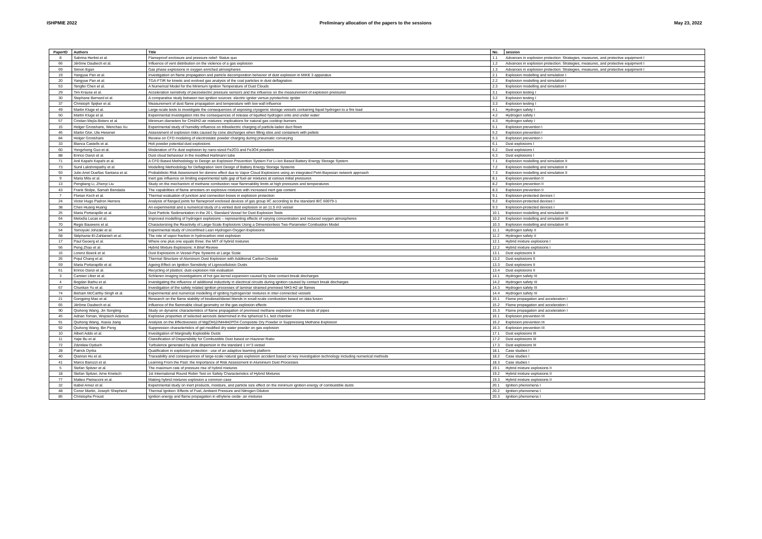ISHPMIE 2022 Preliminary allocation of the papers to the sessions May 23, 2022
| PaperID | Authors | Title | No. | session |
| --- | --- | --- | --- | --- |
| 8 | Sabrina Herbst et al. | Flameproof enclosure and pressure relief: Status quo | 1.1 | Advances in explosion protection: Strategies, measures, and protective equipment I |
| 66 | Jérôme Daubech et al. | Influence of vent distribution on the violence of a gas explosion | 1.2 | Advances in explosion protection: Strategies, measures, and protective equipment I |
| 69 | Simon Egan | Gas phase explosions in oxygen enriched atmospheres | 1.3 | Advances in explosion protection: Strategies, measures, and protective equipment I |
| 19 | Yangyue Pan et al. | Investigation on flame propagation and particle decomposition behavior of dust explosion in MIKE 3 apparatus | 2.1 | Explosion modelling and simulation I |
| 20 | Yangyue Pan et al. | TGA-FTIR for kinetic and evolved gas analysis of the coal particles in dust deflagration. | 2.2 | Explosion modelling and simulation I |
| 53 | Tengfei Chen et al. | A Numerical Model for the Minimum Ignition Temperature of Dust Clouds | 2.3 | Explosion modelling and simulation I |
| 29 | Tim Krause et al. | Acceleration sensitivity of piezoelectric pressure sensors and the influence on the measurement of explosion pressures | 3.1 | Explosion testing I |
| 30 | Stephane Bernard et al. | A comparative study between two ignition sources: electric igniter versus pyrotechnic igniter | 3.2 | Explosion testing I |
| 37 | Christoph Spijker et al. | Measurement of dust flame propagation and temperature with low wall influence | 3.3 | Explosion testing I |
| 49 | Martin Kluge et al. | Large-scale tests to investigate the consequences of exposing cryogenic storage vessels containing liquid hydrogen to a fire load | 4.1 | Hydrogen safety I |
| 50 | Martin Kluge et al. | Experimental investigation into the consequences of release of liquified hydrogen onto and under water | 4.2 | Hydrogen safety I |
| 57 | Cristian Mejía-Botero et al. | Minimum diameters for CH4/H2-air mixtures: implications for natural gas cooktop burners | 4.3 | Hydrogen safety I |
| 15 | Holger Grosshans, Wenchao Xu | Experimental study of humidity influence on triboelectric charging of particle-laden duct flows | 5.1 | Explosion prevention I |
| 46 | Martin Glor, Ute Hesener | Assessment of explosion risks caused by cone discharges when filling silos and containers with pellets | 5.2 | Explosion prevention I |
| 84 | Holger Grosshans | Review on CFD modeling of electrostatic powder charging during pneumatic conveying | 5.3 | Explosion prevention I |
| 33 | Blanca Castells et al. | Holi powder potential dust explosions | 6.1 | Dust explosions I |
| 60 | Yongzheng Guo et al. | Moderation of Fe dust explosion by nano-sized Fe2O3 and Fe3O4 powders | 6.2 | Dust explosions I |
| 88 | Enrico Danzi et al. | Dust cloud behaviour in the modified Hartmann tube | 6.3 | Dust explosions I |
| 71 | Anil Kapahi Kapahi et al. | A CFD Based Methodology to Design an Explosion Prevention System For Li-Ion Based Battery Energy Storage System | 7.1 | Explosion modelling and simulation II |
| 73 | Sunil Lakshmipathy et al. | Modelling Methodology for Deflagration Vent Design of Battery Energy Storage Systems | 7.2 | Explosion modelling and simulation II |
| 93 | Julio Ariel Dueñas Santana et al. | Probabilistic Risk Assessment for domino effect due to Vapor Cloud Explosions using an integrated Petri-Bayesian network approach | 7.3 | Explosion modelling and simulation II |
| 9 | Maria Mitu et al. | Inert gas influence on limiting experimental safe gap of fuel-air mixtures at various initial pressures | 8.1 | Explosion prevention II |
| 13 | Pengliang Li, Zhenyi Liu | Study on the mechanism of methane combustion near flammability limits at high pressures and temperatures | 8.2 | Explosion prevention II |
| 43 | Frank Stolpe, Samah Bendada | The capabilities of flame arresters on explosive mixtures with increased inert gas content | 8.3 | Explosion prevention II |
| 7 | Florian Koch et al. | Thermal evaluation of junction and connection boxes in explosion protection | 9.1 | Explosion-protected devices I |
| 24 | Victor Hugo Padron Herrera | Analysis of flanged joints for flameproof enclosed devices of gas group IIC according to the standard IEC 60079-1 | 9.2 | Explosion-protected devices I |
| 38 | Chen Huang Huang | An experimental and a numerical study of a vented dust explosion in an 11.5 m3 vessel | 9.3 | Explosion-protected devices I |
| 25 | Maria Portarapillo et al. | Dust Particle Sedimentation in the 20 L Standard Vessel for Dust Explosion Tests | 10.1 | Explosion modelling and simulation III |
| 64 | Melodía Lucas et al. | Improved modelling of hydrogen explosions – representing effects of varying concentration and reduced oxygen atmospheres | 10.2 | Explosion modelling and simulation III |
| 70 | Regis Bauwens et al. | Characterizing the Reactivity of Large-Scale Explosions Using a Dimensionless Two-Parameter Combustion Model | 10.3 | Explosion modelling and simulation III |
| 54 | Tomoyuki Johzaki et al. | Experimental study of Unconfined Lean Hydrogen-Oxygen Explosions | 11.1 | Hydrogen safety II |
| 68 | Stéphanie El-Zahlanieh et al. | The role of vapor fraction in hydrocarbon mist explosion | 11.2 | Hydrogen safety II |
| 17 | Paul Geoerg et al. | Where one plus one equals three: the MIT of hybrid mixtures | 12.1 | Hybrid mixture explosions I |
| 56 | Peng Zhao et al. | Hybrid Mixture Explosions: A Brief Review | 12.2 | Hybrid mixture explosions I |
| 16 | Lorenz Boeck et al. | Dust Explosions in Vessel-Pipe Systems at Large Scale | 13.1 | Dust explosions II |
| 26 | Pojul Chang et al. | Thermal Structure of Aluminum Dust Explosion with Additional Carbon Dioxide | 13.2 | Dust explosions II |
| 59 | Maria Portarapillo et al. | Ageing Effect on Ignition Sensitivity of Lignocellulosic Dusts | 13.3 | Dust explosions II |
| 61 | Enrico Danzi et al. | Recycling of plastics: dust explosion risk evaluation | 13.4 | Dust explosions II |
| 3 | Carsten Uber et al. | Schlieren imaging investigations of hot gas kernel expansion caused by slow contact-break discharges | 14.1 | Hydrogen safety III |
| 4 | Bogdan Barbu et al. | Investigating the influence of additional inductivity in electrical circuits during ignition caused by contact break discharges | 14.2 | Hydrogen safety III |
| 67 | Chunkan Yu et al. | Investigation of the safety related ignition processes of laminar strained premixed NH3-H2-air flames | 14.3 | Hydrogen safety III |
| 74 | Bisham McCarthy-Singh et al. | Experimental and numerical modelling of igniting hydrogen/air mixtures in inter-connected vessels | 14.4 | Hydrogen safety III |
| 21 | Gongping Mao et al. | Research on the flame stability of biodiesel/diesel blends in small-scale combustion based on data fusion | 15.1 | Flame propagation and acceleration I |
| 65 | Jérôme Daubech et al. | Influence of the flammable cloud geometry on the gas explosion effects | 15.2 | Flame propagation and acceleration I |
| 90 | Qiuhong Wang, Jin Songling | Study on dynamic characteristics of flame propagation of premixed methane explosion in three kinds of pipes | 15.3 | Flame propagation and acceleration I |
| 45 | Adrian Toman, Wojciech Adamus | Explosive properties of selected aerosols determined in the spherical 5-L test chamber | 16.1 | Explosion prevention III |
| 91 | Qiuhong Wang, Xiaxia Jiang | Analysis on the Effectiveness of Mg(OH)2/NH4H2PO4 Composite Dry Powder in Suppressing Methane Explosion | 16.2 | Explosion prevention III |
| 92 | Qiuhong Wang, Bin Peng | Suppression characteristics of gel-modified dry water powder on gas explosion | 16.3 | Explosion prevention III |
| 10 | Albert Addo et al. | Investigation of Marginally Explosible Dusts | 17.1 | Dust explosions III |
| 11 | Yajie Bu et al. | Classification of Dispersibility for Combustible Dust based on Hausner Ratio | 17.2 | Dust explosions III |
| 72 | Zdzisław Dyduch | Turbulence generated by dust dispersion in the standard 1 m^3 vessel | 17.3 | Dust explosions III |
| 28 | Patrick Dyrba | Qualification in explosion protection - use of an adaptive learning platform | 18.1 | Case studies I |
| 40 | Qianran Hu et al. | Traceability and consequences of large-scale natural gas explosion accident based on key investigation technology including numerical methods | 18.2 | Case studies I |
| 41 | Marco Barozzi et al. | Learning From the Past: the Importance of Risk Assessment in Aluminium Dust Processes | 18.3 | Case studies I |
| 5 | Stefan Spitzer et al. | The maximum rate of pressure rise of hybrid mixtures | 19.1 | Hybrid mixture explosions II |
| 18 | Stefan Spitzer, Arne Krietsch | 1st International Round Robin Test on Safety Characteristics of Hybrid Mixtures | 19.2 | Hybrid mixture explosions II |
| 77 | Matteo Pietraccini et al. | Making hybrid mixtures explosion a common case | 19.3 | Hybrid mixture explosions II |
| 32 | Isabel Amez et al. | Experimental study on inert products, moisture, and particle size effect on the minimum ignition energy of combustible dusts | 20.1 | Ignition phenomena I |
| 48 | Conor Martin, Joseph Shepherd | Thermal Ignition: Effects of Fuel, Ambient Pressure and Nitrogen Dilution | 20.2 | Ignition phenomena I |
| 85 | Christophe Proust | Ignition energy and flame propagation in ethylene oxide- air mixtures | 20.3 | Ignition phenomena I |